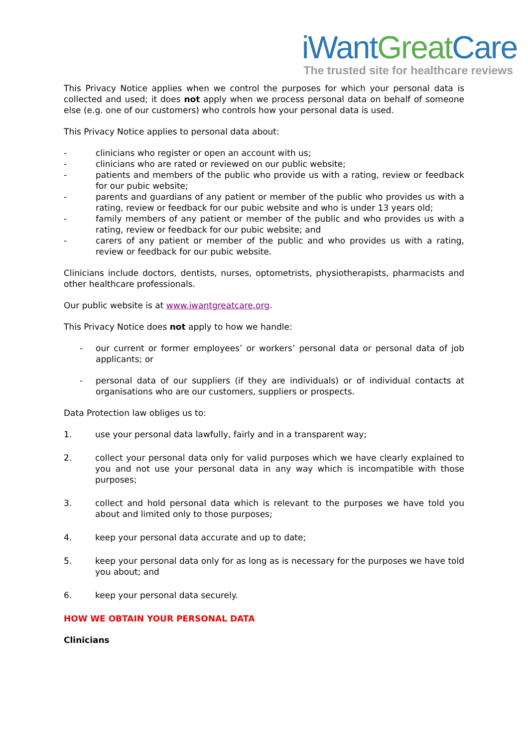iWant Great Care
The trusted site for healthcare reviews
This Privacy Notice applies when we control the purposes for which your personal data is collected and used; it does not apply when we process personal data on behalf of someone else (e.g. one of our customers) who controls how your personal data is used.
This Privacy Notice applies to personal data about:
- clinicians who register or open an account with us;
- clinicians who are rated or reviewed on our public website;
- patients and members of the public who provide us with a rating, review or feedback for our pubic website;
- parents and guardians of any patient or member of the public who provides us with a rating, review or feedback for our pubic website and who is under 13 years old;
- family members of any patient or member of the public and who provides us with a rating, review or feedback for our pubic website; and
- carers of any patient or member of the public and who provides us with a rating, review or feedback for our pubic website.
Clinicians include doctors, dentists, nurses, optometrists, physiotherapists, pharmacists and other healthcare professionals.
Our public website is at www.iwantgreatcare.org.
This Privacy Notice does not apply to how we handle:
- our current or former employees’ or workers’ personal data or personal data of job applicants; or
- personal data of our suppliers (if they are individuals) or of individual contacts at organisations who are our customers, suppliers or prospects.
Data Protection law obliges us to:
1. use your personal data lawfully, fairly and in a transparent way;
2. collect your personal data only for valid purposes which we have clearly explained to you and not use your personal data in any way which is incompatible with those purposes;
3. collect and hold personal data which is relevant to the purposes we have told you about and limited only to those purposes;
4. keep your personal data accurate and up to date;
5. keep your personal data only for as long as is necessary for the purposes we have told you about; and
6. keep your personal data securely.
HOW WE OBTAIN YOUR PERSONAL DATA
Clinicians